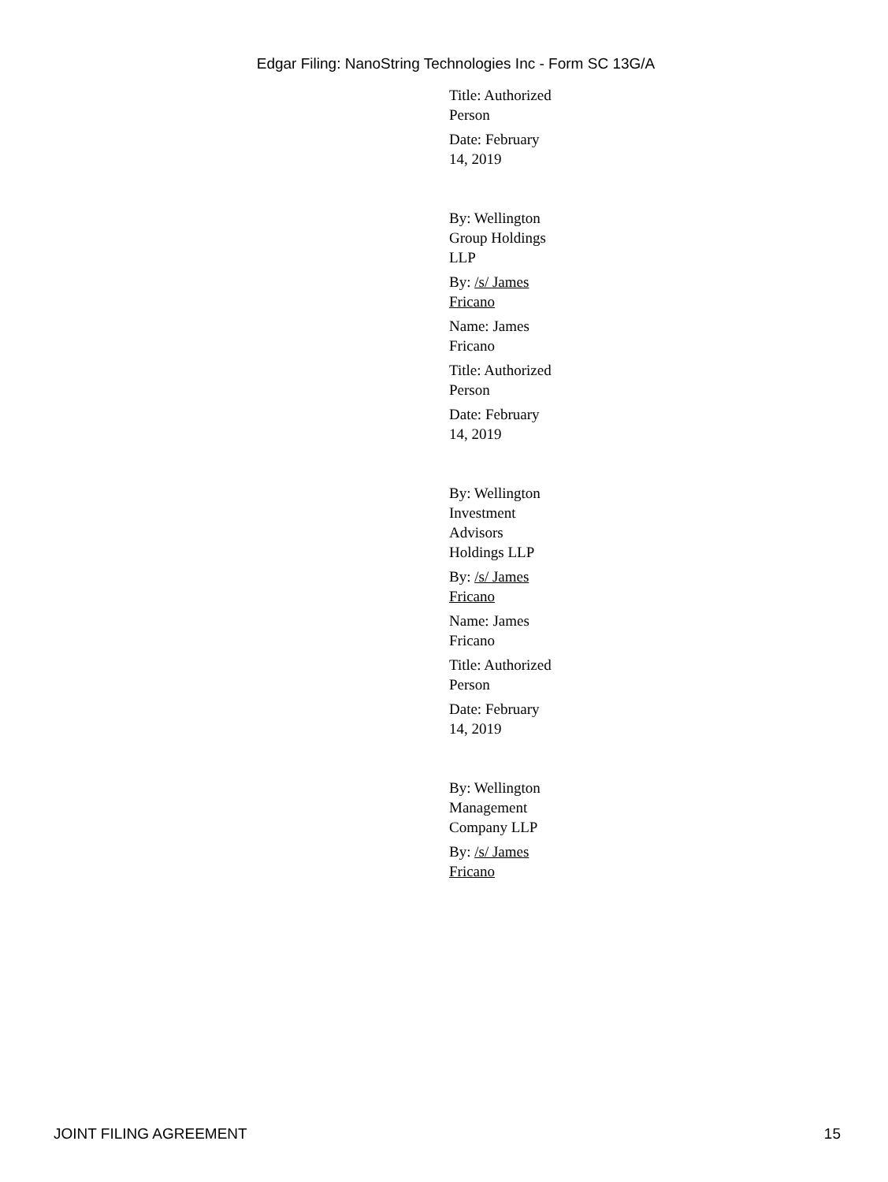Edgar Filing: NanoString Technologies Inc - Form SC 13G/A
Title: Authorized Person
Date: February 14, 2019
By: Wellington Group Holdings LLP
By: /s/ James Fricano
Name: James Fricano
Title: Authorized Person
Date: February 14, 2019
By: Wellington Investment Advisors Holdings LLP
By: /s/ James Fricano
Name: James Fricano
Title: Authorized Person
Date: February 14, 2019
By: Wellington Management Company LLP
By: /s/ James Fricano
JOINT FILING AGREEMENT 15